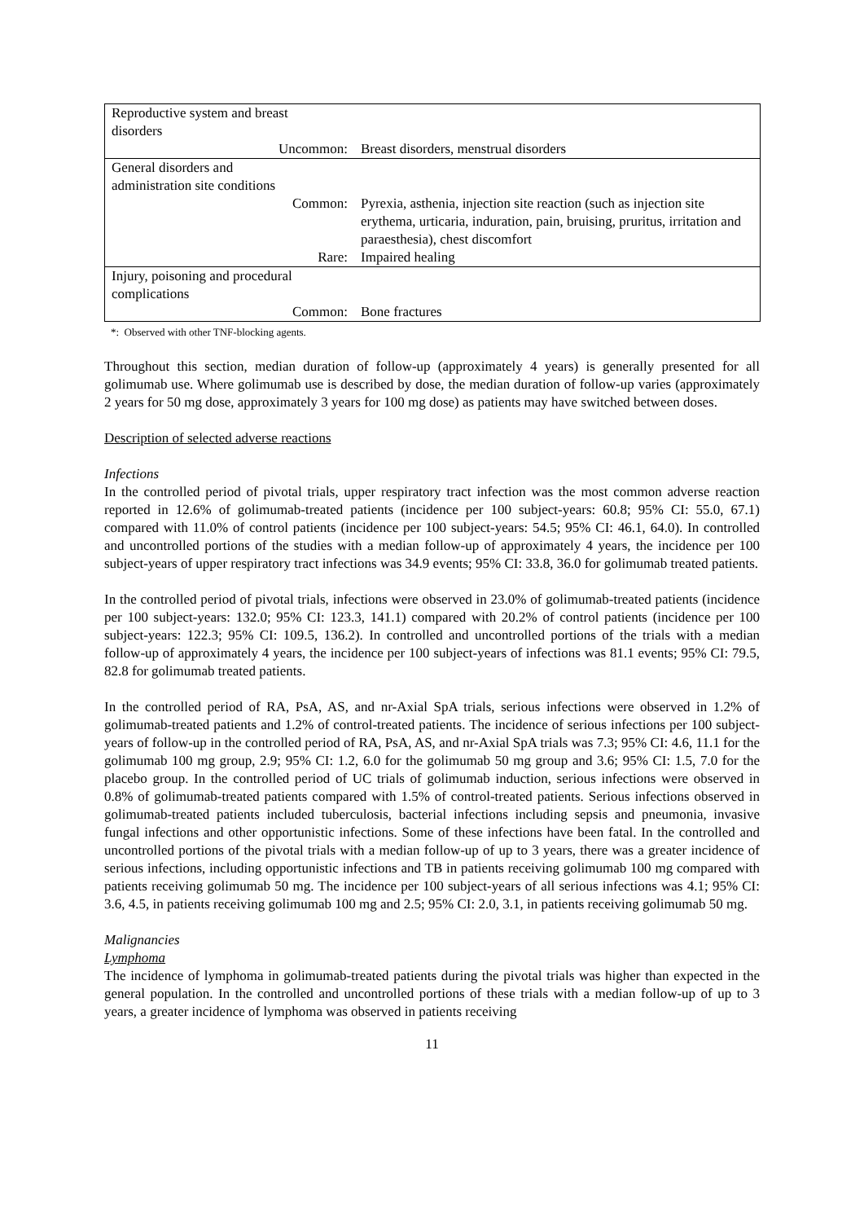| Reproductive system and breast disorders | |
| Uncommon: | Breast disorders, menstrual disorders |
| General disorders and administration site conditions | |
| Common: | Pyrexia, asthenia, injection site reaction (such as injection site erythema, urticaria, induration, pain, bruising, pruritus, irritation and paraesthesia), chest discomfort |
| Rare: | Impaired healing |
| Injury, poisoning and procedural complications | |
| Common: | Bone fractures |
*: Observed with other TNF-blocking agents.
Throughout this section, median duration of follow-up (approximately 4 years) is generally presented for all golimumab use. Where golimumab use is described by dose, the median duration of follow-up varies (approximately 2 years for 50 mg dose, approximately 3 years for 100 mg dose) as patients may have switched between doses.
Description of selected adverse reactions
Infections
In the controlled period of pivotal trials, upper respiratory tract infection was the most common adverse reaction reported in 12.6% of golimumab-treated patients (incidence per 100 subject-years: 60.8; 95% CI: 55.0, 67.1) compared with 11.0% of control patients (incidence per 100 subject-years: 54.5; 95% CI: 46.1, 64.0). In controlled and uncontrolled portions of the studies with a median follow-up of approximately 4 years, the incidence per 100 subject-years of upper respiratory tract infections was 34.9 events; 95% CI: 33.8, 36.0 for golimumab treated patients.
In the controlled period of pivotal trials, infections were observed in 23.0% of golimumab-treated patients (incidence per 100 subject-years: 132.0; 95% CI: 123.3, 141.1) compared with 20.2% of control patients (incidence per 100 subject-years: 122.3; 95% CI: 109.5, 136.2). In controlled and uncontrolled portions of the trials with a median follow-up of approximately 4 years, the incidence per 100 subject-years of infections was 81.1 events; 95% CI: 79.5, 82.8 for golimumab treated patients.
In the controlled period of RA, PsA, AS, and nr-Axial SpA trials, serious infections were observed in 1.2% of golimumab-treated patients and 1.2% of control-treated patients. The incidence of serious infections per 100 subject-years of follow-up in the controlled period of RA, PsA, AS, and nr-Axial SpA trials was 7.3; 95% CI: 4.6, 11.1 for the golimumab 100 mg group, 2.9; 95% CI: 1.2, 6.0 for the golimumab 50 mg group and 3.6; 95% CI: 1.5, 7.0 for the placebo group. In the controlled period of UC trials of golimumab induction, serious infections were observed in 0.8% of golimumab-treated patients compared with 1.5% of control-treated patients. Serious infections observed in golimumab-treated patients included tuberculosis, bacterial infections including sepsis and pneumonia, invasive fungal infections and other opportunistic infections. Some of these infections have been fatal. In the controlled and uncontrolled portions of the pivotal trials with a median follow-up of up to 3 years, there was a greater incidence of serious infections, including opportunistic infections and TB in patients receiving golimumab 100 mg compared with patients receiving golimumab 50 mg. The incidence per 100 subject-years of all serious infections was 4.1; 95% CI: 3.6, 4.5, in patients receiving golimumab 100 mg and 2.5; 95% CI: 2.0, 3.1, in patients receiving golimumab 50 mg.
Malignancies
Lymphoma
The incidence of lymphoma in golimumab-treated patients during the pivotal trials was higher than expected in the general population. In the controlled and uncontrolled portions of these trials with a median follow-up of up to 3 years, a greater incidence of lymphoma was observed in patients receiving
11